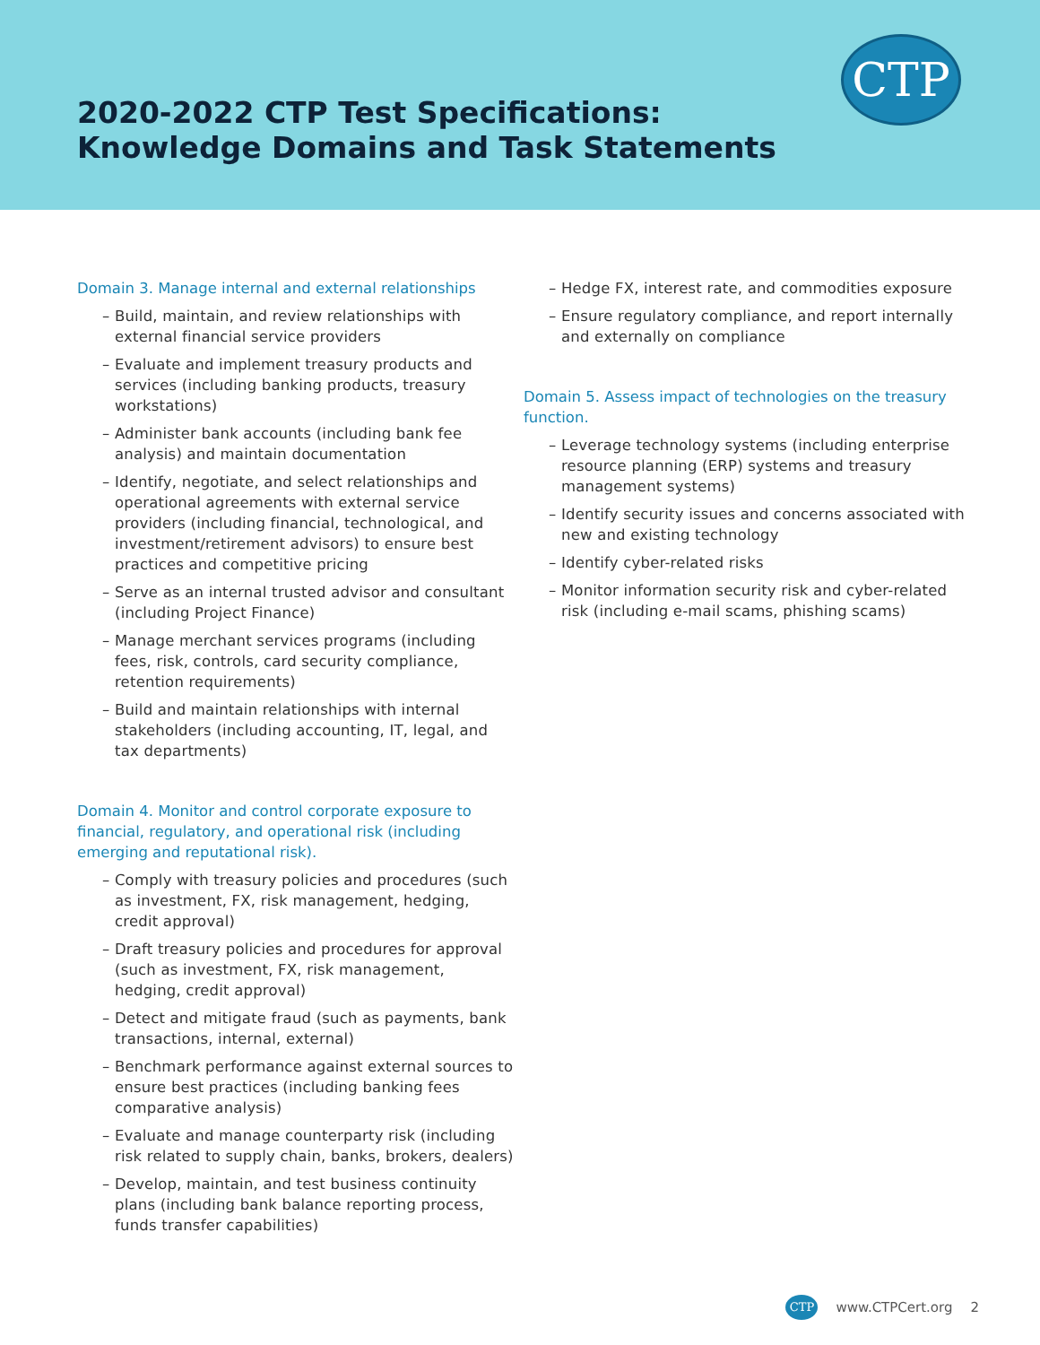2020-2022 CTP Test Specifications:
Knowledge Domains and Task Statements
CTP
Domain 3. Manage internal and external relationships
– Build, maintain, and review relationships with external financial service providers
– Evaluate and implement treasury products and services (including banking products, treasury workstations)
– Administer bank accounts (including bank fee analysis) and maintain documentation
– Identify, negotiate, and select relationships and operational agreements with external service providers (including financial, technological, and investment/retirement advisors) to ensure best practices and competitive pricing
– Serve as an internal trusted advisor and consultant (including Project Finance)
– Manage merchant services programs (including fees, risk, controls, card security compliance, retention requirements)
– Build and maintain relationships with internal stakeholders (including accounting, IT, legal, and tax departments)
Domain 4. Monitor and control corporate exposure to financial, regulatory, and operational risk (including emerging and reputational risk).
– Comply with treasury policies and procedures (such as investment, FX, risk management, hedging, credit approval)
– Draft treasury policies and procedures for approval (such as investment, FX, risk management, hedging, credit approval)
– Detect and mitigate fraud (such as payments, bank transactions, internal, external)
– Benchmark performance against external sources to ensure best practices (including banking fees comparative analysis)
– Evaluate and manage counterparty risk (including risk related to supply chain, banks, brokers, dealers)
– Develop, maintain, and test business continuity plans (including bank balance reporting process, funds transfer capabilities)
– Hedge FX, interest rate, and commodities exposure
– Ensure regulatory compliance, and report internally and externally on compliance
Domain 5. Assess impact of technologies on the treasury function.
– Leverage technology systems (including enterprise resource planning (ERP) systems and treasury management systems)
– Identify security issues and concerns associated with new and existing technology
– Identify cyber-related risks
– Monitor information security risk and cyber-related risk (including e-mail scams, phishing scams)
CTP
www.CTPCert.org 2